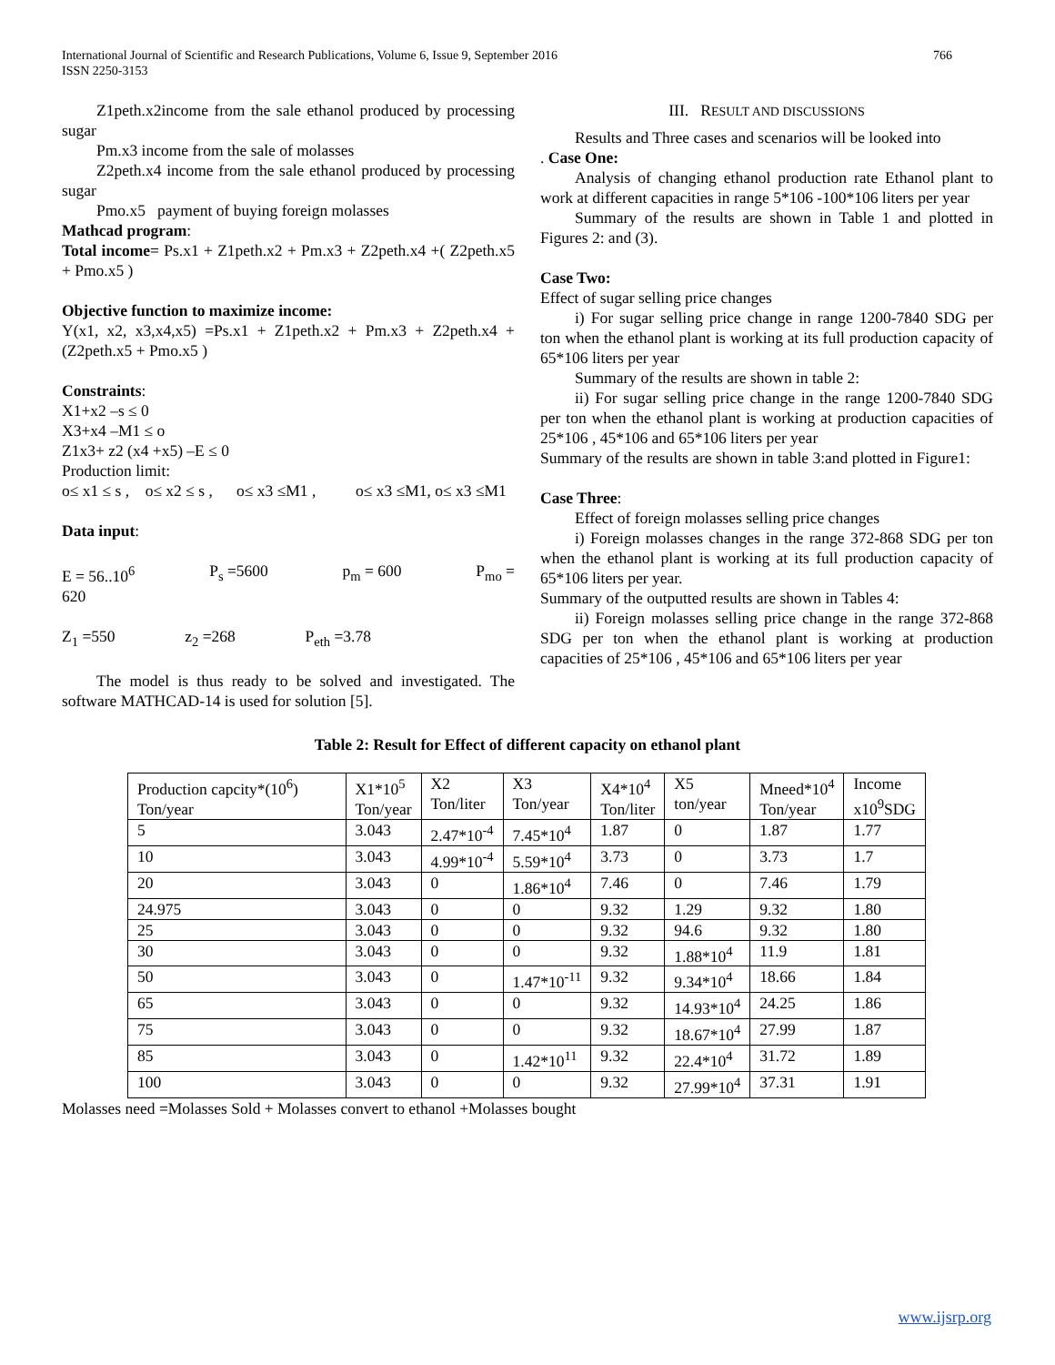International Journal of Scientific and Research Publications, Volume 6, Issue 9, September 2016
ISSN 2250-3153 766
Z1peth.x2income from the sale ethanol produced by processing sugar
Pm.x3 income from the sale of molasses
Z2peth.x4 income from the sale ethanol produced by processing sugar
Pmo.x5 payment of buying foreign molasses
Mathcad program:
Total income= Ps.x1 + Z1peth.x2 + Pm.x3 + Z2peth.x4 +( Z2peth.x5 + Pmo.x5 )
Objective function to maximize income:
Y(x1, x2, x3,x4,x5) =Ps.x1 + Z1peth.x2 + Pm.x3 + Z2peth.x4 + (Z2peth.x5 + Pmo.x5 )
Constraints:
X1+x2 –s ≤ 0
X3+x4 –M1 ≤ o
Z1x3+ z2 (x4 +x5) –E ≤ 0
Production limit:
o≤ x1 ≤ s , o≤ x2 ≤ s , o≤ x3 ≤M1 , o≤ x3 ≤M1, o≤ x3 ≤M1
Data input:
E = 56..10<sup>6</sup> P<sub>s</sub> =5600 p<sub>m</sub> = 600 P<sub>mo</sub> =
620
Z<sub>1</sub> =550 z<sub>2</sub> =268 P<sub>eth</sub> =3.78
The model is thus ready to be solved and investigated. The software MATHCAD-14 is used for solution [5].
III. RESULT AND DISCUSSIONS
Results and Three cases and scenarios will be looked into
. Case One:
Analysis of changing ethanol production rate Ethanol plant to work at different capacities in range 5*106 -100*106 liters per year
Summary of the results are shown in Table 1 and plotted in Figures 2: and (3).
Case Two:
Effect of sugar selling price changes
i) For sugar selling price change in range 1200-7840 SDG per ton when the ethanol plant is working at its full production capacity of 65*106 liters per year
Summary of the results are shown in table 2:
ii) For sugar selling price change in the range 1200-7840 SDG per ton when the ethanol plant is working at production capacities of 25*106 , 45*106 and 65*106 liters per year
Summary of the results are shown in table 3:and plotted in Figure1:
Case Three:
Effect of foreign molasses selling price changes
i) Foreign molasses changes in the range 372-868 SDG per ton when the ethanol plant is working at its full production capacity of 65*106 liters per year.
Summary of the outputted results are shown in Tables 4:
ii) Foreign molasses selling price change in the range 372-868 SDG per ton when the ethanol plant is working at production capacities of 25*106 , 45*106 and 65*106 liters per year
Table 2: Result for Effect of different capacity on ethanol plant
| Production capcity*(10<sup>6</sup>) Ton/year | X1*10<sup>5</sup> Ton/year | X2 Ton/liter | X3 Ton/year | X4*10<sup>4</sup> Ton/liter | X5 ton/year | Mneed*10<sup>4</sup> Ton/year | Income x10<sup>9</sup>SDG |
| 5 | 3.043 | 2.47*10<sup>-4</sup> | 7.45*10<sup>4</sup> | 1.87 | 0 | 1.87 | 1.77 |
| 10 | 3.043 | 4.99*10<sup>-4</sup> | 5.59*10<sup>4</sup> | 3.73 | 0 | 3.73 | 1.7 |
| 20 | 3.043 | 0 | 1.86*10<sup>4</sup> | 7.46 | 0 | 7.46 | 1.79 |
| 24.975 | 3.043 | 0 | 0 | 9.32 | 1.29 | 9.32 | 1.80 |
| 25 | 3.043 | 0 | 0 | 9.32 | 94.6 | 9.32 | 1.80 |
| 30 | 3.043 | 0 | 0 | 9.32 | 1.88*10<sup>4</sup> | 11.9 | 1.81 |
| 50 | 3.043 | 0 | 1.47*10<sup>-11</sup> | 9.32 | 9.34*10<sup>4</sup> | 18.66 | 1.84 |
| 65 | 3.043 | 0 | 0 | 9.32 | 14.93*10<sup>4</sup> | 24.25 | 1.86 |
| 75 | 3.043 | 0 | 0 | 9.32 | 18.67*10<sup>4</sup> | 27.99 | 1.87 |
| 85 | 3.043 | 0 | 1.42*10<sup>11</sup> | 9.32 | 22.4*10<sup>4</sup> | 31.72 | 1.89 |
| 100 | 3.043 | 0 | 0 | 9.32 | 27.99*10<sup>4</sup> | 37.31 | 1.91 |
Molasses need =Molasses Sold + Molasses convert to ethanol +Molasses bought
www.ijsrp.org